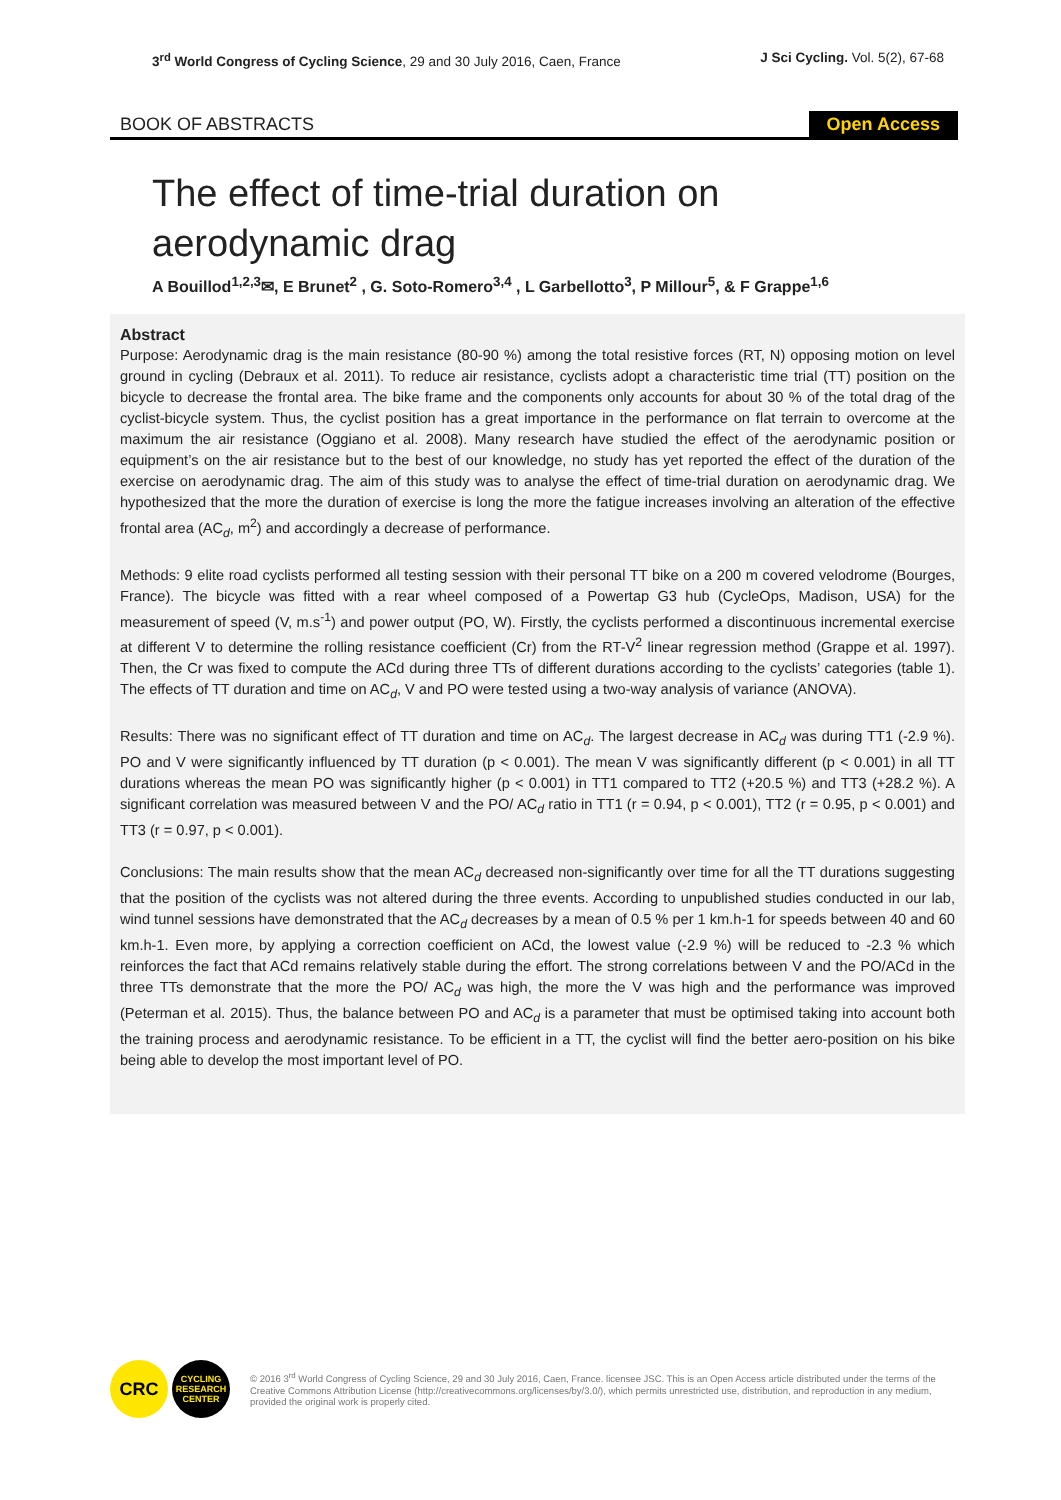3<sup>rd</sup> World Congress of Cycling Science, 29 and 30 July 2016, Caen, France
J Sci Cycling. Vol. 5(2), 67-68
BOOK OF ABSTRACTS Open Access
The effect of time-trial duration on aerodynamic drag
A Bouillod<sup>1,2,3</sup>✉, E Brunet<sup>2</sup> , G. Soto-Romero<sup>3,4</sup> , L Garbellotto<sup>3</sup>, P Millour<sup>5</sup>, & F Grappe<sup>1,6</sup>
Abstract
Purpose: Aerodynamic drag is the main resistance (80-90 %) among the total resistive forces (RT, N) opposing motion on level ground in cycling (Debraux et al. 2011). To reduce air resistance, cyclists adopt a characteristic time trial (TT) position on the bicycle to decrease the frontal area. The bike frame and the components only accounts for about 30 % of the total drag of the cyclist-bicycle system. Thus, the cyclist position has a great importance in the performance on flat terrain to overcome at the maximum the air resistance (Oggiano et al. 2008). Many research have studied the effect of the aerodynamic position or equipment’s on the air resistance but to the best of our knowledge, no study has yet reported the effect of the duration of the exercise on aerodynamic drag. The aim of this study was to analyse the effect of time-trial duration on aerodynamic drag. We hypothesized that the more the duration of exercise is long the more the fatigue increases involving an alteration of the effective frontal area (AC<sub>d</sub>, m<sup>2</sup>) and accordingly a decrease of performance.
Methods: 9 elite road cyclists performed all testing session with their personal TT bike on a 200 m covered velodrome (Bourges, France). The bicycle was fitted with a rear wheel composed of a Powertap G3 hub (CycleOps, Madison, USA) for the measurement of speed (V, m.s<sup>-1</sup>) and power output (PO, W). Firstly, the cyclists performed a discontinuous incremental exercise at different V to determine the rolling resistance coefficient (Cr) from the RT-V<sup>2</sup> linear regression method (Grappe et al. 1997). Then, the Cr was fixed to compute the ACd during three TTs of different durations according to the cyclists’ categories (table 1). The effects of TT duration and time on AC<sub>d</sub>, V and PO were tested using a two-way analysis of variance (ANOVA).
Results: There was no significant effect of TT duration and time on AC<sub>d</sub>. The largest decrease in AC<sub>d</sub> was during TT1 (-2.9 %). PO and V were significantly influenced by TT duration (p < 0.001). The mean V was significantly different (p < 0.001) in all TT durations whereas the mean PO was significantly higher (p < 0.001) in TT1 compared to TT2 (+20.5 %) and TT3 (+28.2 %). A significant correlation was measured between V and the PO/ AC<sub>d</sub> ratio in TT1 (r = 0.94, p < 0.001), TT2 (r = 0.95, p < 0.001) and TT3 (r = 0.97, p < 0.001).
Conclusions: The main results show that the mean AC<sub>d</sub> decreased non-significantly over time for all the TT durations suggesting that the position of the cyclists was not altered during the three events. According to unpublished studies conducted in our lab, wind tunnel sessions have demonstrated that the AC<sub>d</sub> decreases by a mean of 0.5 % per 1 km.h-1 for speeds between 40 and 60 km.h-1. Even more, by applying a correction coefficient on ACd, the lowest value (-2.9 %) will be reduced to -2.3 % which reinforces the fact that ACd remains relatively stable during the effort. The strong correlations between V and the PO/ACd in the three TTs demonstrate that the more the PO/ AC<sub>d</sub> was high, the more the V was high and the performance was improved (Peterman et al. 2015). Thus, the balance between PO and AC<sub>d</sub> is a parameter that must be optimised taking into account both the training process and aerodynamic resistance. To be efficient in a TT, the cyclist will find the better aero-position on his bike being able to develop the most important level of PO.
CRC
CYCLING RESEARCH CENTER
© 2016 3<sup>rd</sup> World Congress of Cycling Science, 29 and 30 July 2016, Caen, France. licensee JSC. This is an Open Access article distributed under the terms of the Creative Commons Attribution License (http://creativecommons.org/licenses/by/3.0/), which permits unrestricted use, distribution, and reproduction in any medium, provided the original work is properly cited.